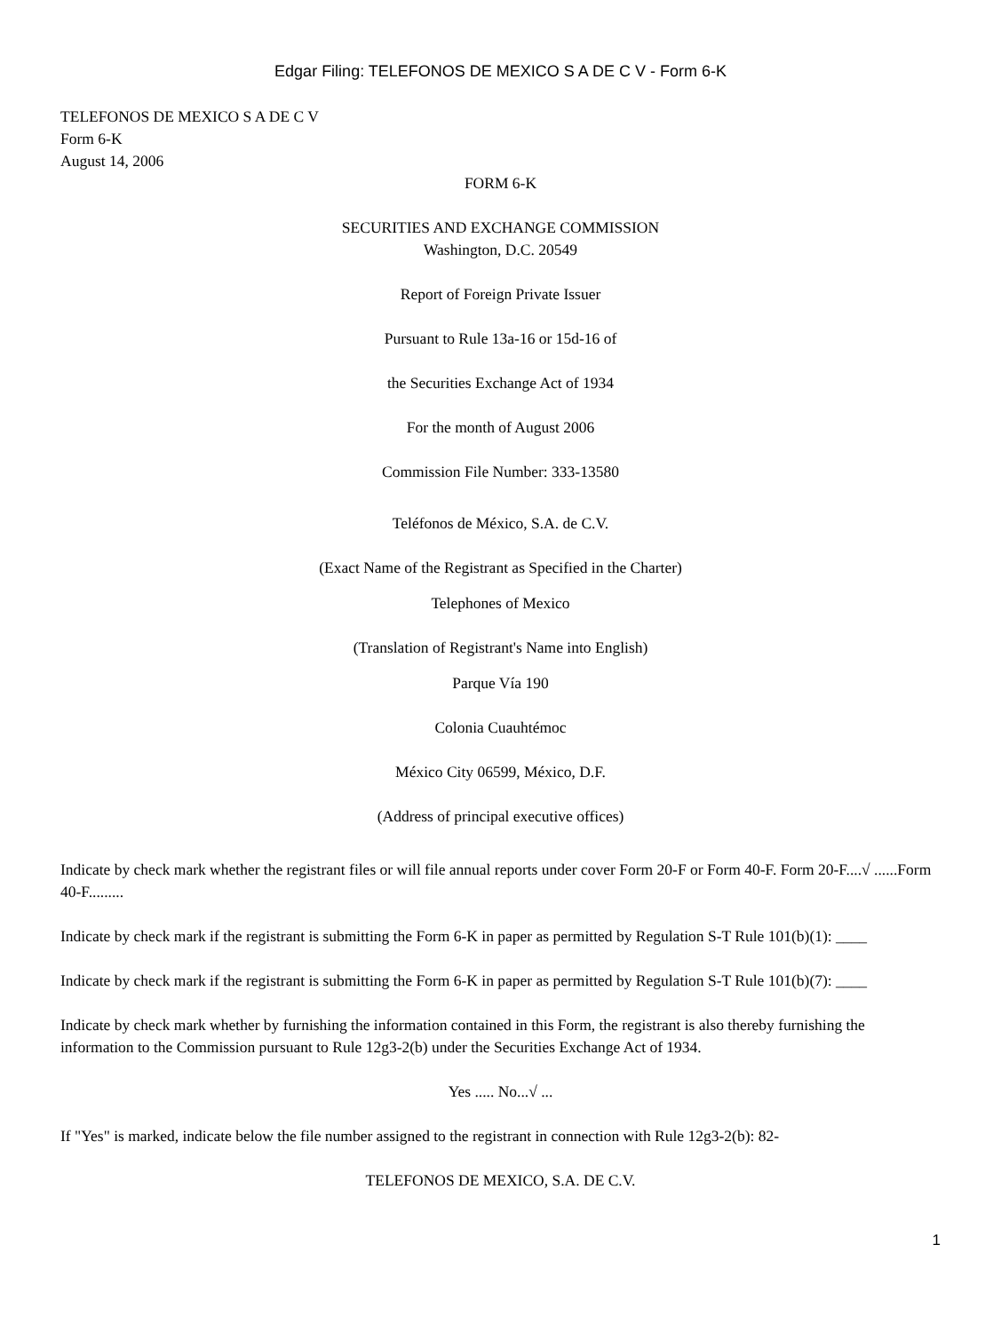Edgar Filing: TELEFONOS DE MEXICO S A DE C V - Form 6-K
TELEFONOS DE MEXICO S A DE C V
Form 6-K
August 14, 2006
FORM 6-K
SECURITIES AND EXCHANGE COMMISSION
Washington, D.C. 20549
Report of Foreign Private Issuer
Pursuant to Rule 13a-16 or 15d-16 of
the Securities Exchange Act of 1934
For the month of August 2006
Commission File Number: 333-13580
Teléfonos de México, S.A. de C.V.
(Exact Name of the Registrant as Specified in the Charter)
Telephones of Mexico
(Translation of Registrant's Name into English)
Parque Vía 190
Colonia Cuauhtémoc
México City 06599, México, D.F.
(Address of principal executive offices)
Indicate by check mark whether the registrant files or will file annual reports under cover Form 20-F or Form 40-F. Form 20-F....√ ......Form 40-F.........
Indicate by check mark if the registrant is submitting the Form 6-K in paper as permitted by Regulation S-T Rule 101(b)(1): ____
Indicate by check mark if the registrant is submitting the Form 6-K in paper as permitted by Regulation S-T Rule 101(b)(7): ____
Indicate by check mark whether by furnishing the information contained in this Form, the registrant is also thereby furnishing the information to the Commission pursuant to Rule 12g3-2(b) under the Securities Exchange Act of 1934.
Yes ..... No...√ ...
If "Yes" is marked, indicate below the file number assigned to the registrant in connection with Rule 12g3-2(b): 82-
TELEFONOS DE MEXICO, S.A. DE C.V.
1